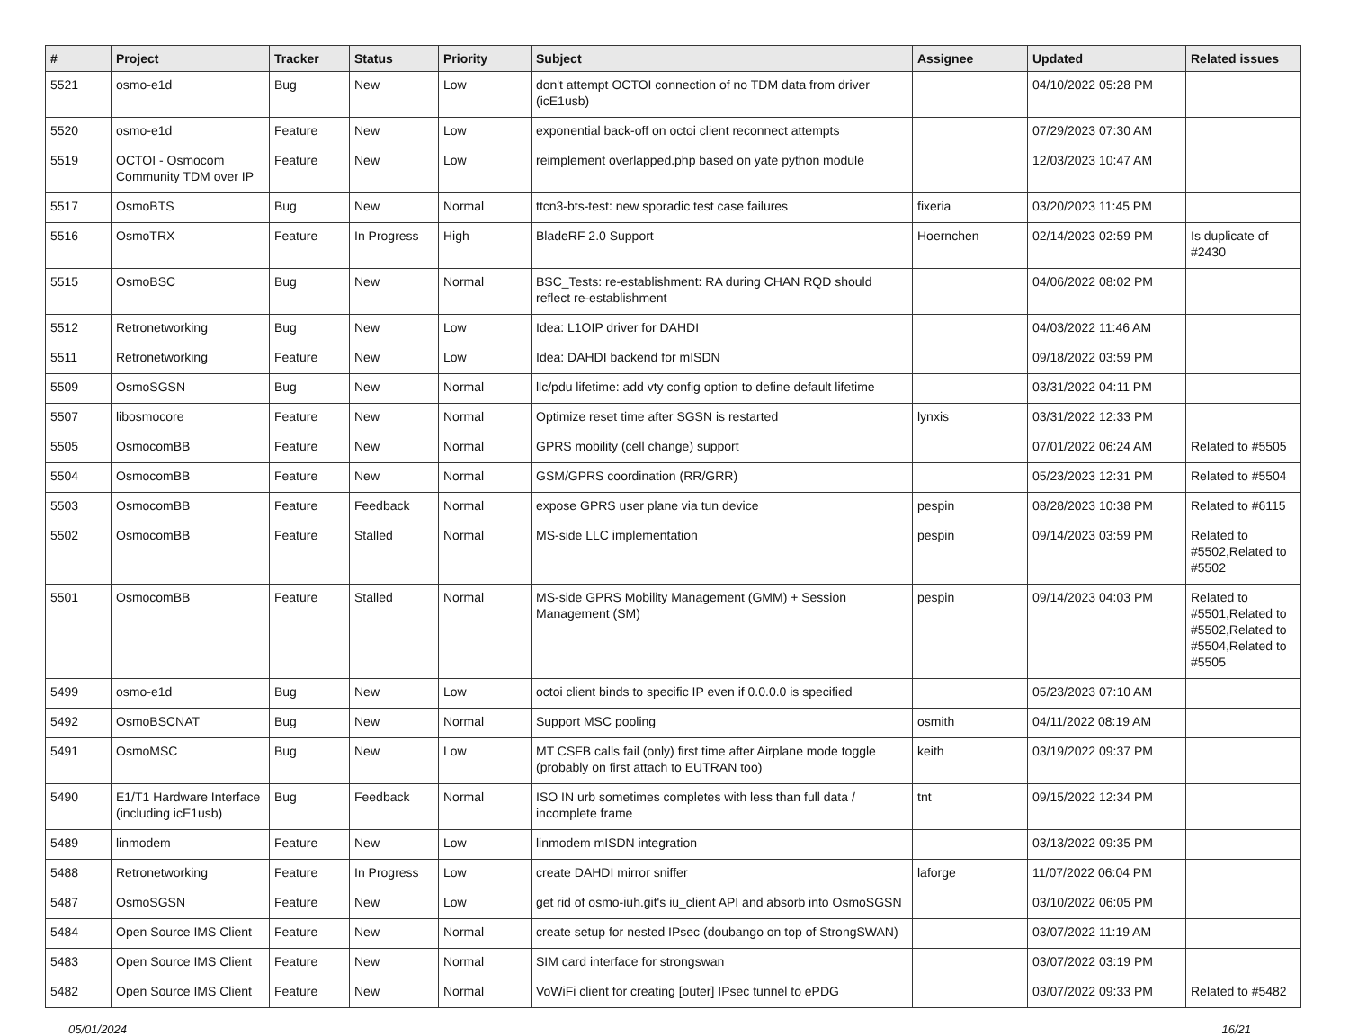| # | Project | Tracker | Status | Priority | Subject | Assignee | Updated | Related issues |
| --- | --- | --- | --- | --- | --- | --- | --- | --- |
| 5521 | osmo-e1d | Bug | New | Low | don't attempt OCTOI connection of no TDM data from driver (icE1usb) | | 04/10/2022 05:28 PM | |
| 5520 | osmo-e1d | Feature | New | Low | exponential back-off on octoi client reconnect attempts | | 07/29/2023 07:30 AM | |
| 5519 | OCTOI - Osmocom Community TDM over IP | Feature | New | Low | reimplement overlapped.php based on yate python module | | 12/03/2023 10:47 AM | |
| 5517 | OsmoBTS | Bug | New | Normal | ttcn3-bts-test: new sporadic test case failures | fixeria | 03/20/2023 11:45 PM | |
| 5516 | OsmoTRX | Feature | In Progress | High | BladeRF 2.0 Support | Hoernchen | 02/14/2023 02:59 PM | Is duplicate of #2430 |
| 5515 | OsmoBSC | Bug | New | Normal | BSC_Tests: re-establishment: RA during CHAN RQD should reflect re-establishment | | 04/06/2022 08:02 PM | |
| 5512 | Retronetworking | Bug | New | Low | Idea: L1OIP driver for DAHDI | | 04/03/2022 11:46 AM | |
| 5511 | Retronetworking | Feature | New | Low | Idea: DAHDI backend for mISDN | | 09/18/2022 03:59 PM | |
| 5509 | OsmoSGSN | Bug | New | Normal | llc/pdu lifetime: add vty config option to define default lifetime | | 03/31/2022 04:11 PM | |
| 5507 | libosmocore | Feature | New | Normal | Optimize reset time after SGSN is restarted | lynxis | 03/31/2022 12:33 PM | |
| 5505 | OsmocomBB | Feature | New | Normal | GPRS mobility (cell change) support | | 07/01/2022 06:24 AM | Related to #5505 |
| 5504 | OsmocomBB | Feature | New | Normal | GSM/GPRS coordination (RR/GRR) | | 05/23/2023 12:31 PM | Related to #5504 |
| 5503 | OsmocomBB | Feature | Feedback | Normal | expose GPRS user plane via tun device | pespin | 08/28/2023 10:38 PM | Related to #6115 |
| 5502 | OsmocomBB | Feature | Stalled | Normal | MS-side LLC implementation | pespin | 09/14/2023 03:59 PM | Related to #5502,Related to #5502 |
| 5501 | OsmocomBB | Feature | Stalled | Normal | MS-side GPRS Mobility Management (GMM) + Session Management (SM) | pespin | 09/14/2023 04:03 PM | Related to #5501,Related to #5502,Related to #5504,Related to #5505 |
| 5499 | osmo-e1d | Bug | New | Low | octoi client binds to specific IP even if 0.0.0.0 is specified | | 05/23/2023 07:10 AM | |
| 5492 | OsmoBSCNAT | Bug | New | Normal | Support MSC pooling | osmith | 04/11/2022 08:19 AM | |
| 5491 | OsmoMSC | Bug | New | Low | MT CSFB calls fail (only) first time after Airplane mode toggle (probably on first attach to EUTRAN too) | keith | 03/19/2022 09:37 PM | |
| 5490 | E1/T1 Hardware Interface (including icE1usb) | Bug | Feedback | Normal | ISO IN urb sometimes completes with less than full data / incomplete frame | tnt | 09/15/2022 12:34 PM | |
| 5489 | linmodem | Feature | New | Low | linmodem mISDN integration | | 03/13/2022 09:35 PM | |
| 5488 | Retronetworking | Feature | In Progress | Low | create DAHDI mirror sniffer | laforge | 11/07/2022 06:04 PM | |
| 5487 | OsmoSGSN | Feature | New | Low | get rid of osmo-iuh.git's iu_client API and absorb into OsmoSGSN | | 03/10/2022 06:05 PM | |
| 5484 | Open Source IMS Client | Feature | New | Normal | create setup for nested IPsec (doubango on top of StrongSWAN) | | 03/07/2022 11:19 AM | |
| 5483 | Open Source IMS Client | Feature | New | Normal | SIM card interface for strongswan | | 03/07/2022 03:19 PM | |
| 5482 | Open Source IMS Client | Feature | New | Normal | VoWiFi client for creating [outer] IPsec tunnel to ePDG | | 03/07/2022 09:33 PM | Related to #5482 |
05/01/2024 16/21